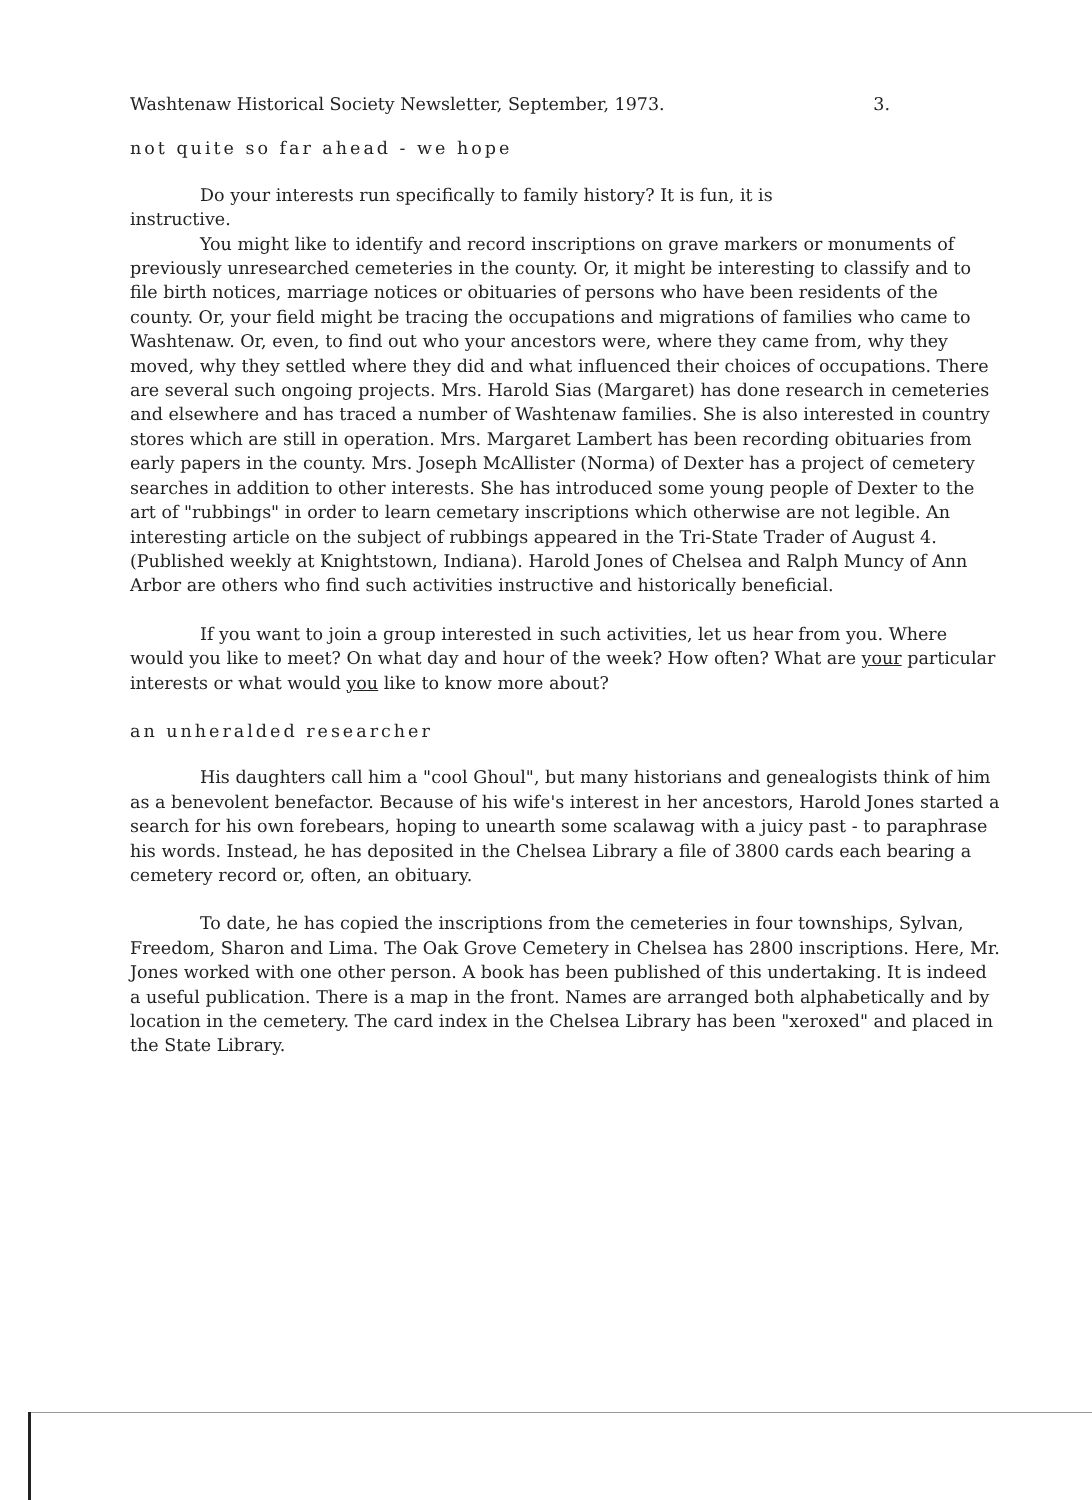Washtenaw Historical Society Newsletter, September, 1973. 3.
not quite so far ahead - we hope
Do your interests run specifically to family history? It is fun, it is
instructive.
You might like to identify and record inscriptions on grave markers or monuments of previously unresearched cemeteries in the county. Or, it might be interesting to classify and to file birth notices, marriage notices or obituaries of persons who have been residents of the county. Or, your field might be tracing the occupations and migrations of families who came to Washtenaw. Or, even, to find out who your ancestors were, where they came from, why they moved, why they settled where they did and what influenced their choices of occupations. There are several such ongoing projects. Mrs. Harold Sias (Margaret) has done research in cemeteries and elsewhere and has traced a number of Washtenaw families. She is also interested in country stores which are still in operation. Mrs. Margaret Lambert has been recording obituaries from early papers in the county. Mrs. Joseph McAllister (Norma) of Dexter has a project of cemetery searches in addition to other interests. She has introduced some young people of Dexter to the art of "rubbings" in order to learn cemetary inscriptions which otherwise are not legible. An interesting article on the subject of rubbings appeared in the Tri-State Trader of August 4. (Published weekly at Knightstown, Indiana). Harold Jones of Chelsea and Ralph Muncy of Ann Arbor are others who find such activities instructive and historically beneficial.
If you want to join a group interested in such activities, let us hear from you. Where would you like to meet? On what day and hour of the week? How often? What are your particular interests or what would you like to know more about?
an unheralded researcher
His daughters call him a "cool Ghoul", but many historians and genealogists think of him as a benevolent benefactor. Because of his wife's interest in her ancestors, Harold Jones started a search for his own forebears, hoping to unearth some scalawag with a juicy past - to paraphrase his words. Instead, he has deposited in the Chelsea Library a file of 3800 cards each bearing a cemetery record or, often, an obituary.
To date, he has copied the inscriptions from the cemeteries in four townships, Sylvan, Freedom, Sharon and Lima. The Oak Grove Cemetery in Chelsea has 2800 inscriptions. Here, Mr. Jones worked with one other person. A book has been published of this undertaking. It is indeed a useful publication. There is a map in the front. Names are arranged both alphabetically and by location in the cemetery. The card index in the Chelsea Library has been "xeroxed" and placed in the State Library.